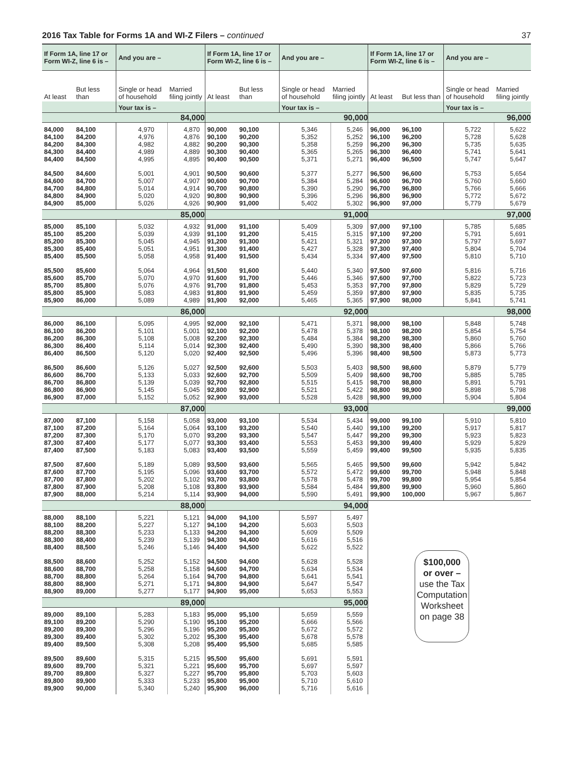2016 Tax Table for Forms 1A and WI-Z Filers – continued 37
| If Form 1A, line 17 or Form WI-Z, line 6 is – | | And you are – | |
| --- | --- | --- | --- |
| At least | But less than | Single or head of household | Married filing jointly |
| | | Your tax is – | |
| 84,000 | | | |
| 84,000 | 84,100 | 4,970 | 4,870 |
| 84,100 | 84,200 | 4,976 | 4,876 |
| 84,200 | 84,300 | 4,982 | 4,882 |
| 84,300 | 84,400 | 4,989 | 4,889 |
| 84,400 | 84,500 | 4,995 | 4,895 |
| 84,500 | 84,600 | 5,001 | 4,901 |
| 84,600 | 84,700 | 5,007 | 4,907 |
| 84,700 | 84,800 | 5,014 | 4,914 |
| 84,800 | 84,900 | 5,020 | 4,920 |
| 84,900 | 85,000 | 5,026 | 4,926 |
| 85,000 | | | |
| 85,000 | 85,100 | 5,032 | 4,932 |
| 85,100 | 85,200 | 5,039 | 4,939 |
| 85,200 | 85,300 | 5,045 | 4,945 |
| 85,300 | 85,400 | 5,051 | 4,951 |
| 85,400 | 85,500 | 5,058 | 4,958 |
| 85,500 | 85,600 | 5,064 | 4,964 |
| 85,600 | 85,700 | 5,070 | 4,970 |
| 85,700 | 85,800 | 5,076 | 4,976 |
| 85,800 | 85,900 | 5,083 | 4,983 |
| 85,900 | 86,000 | 5,089 | 4,989 |
| 86,000 | | | |
| 86,000 | 86,100 | 5,095 | 4,995 |
| 86,100 | 86,200 | 5,101 | 5,001 |
| 86,200 | 86,300 | 5,108 | 5,008 |
| 86,300 | 86,400 | 5,114 | 5,014 |
| 86,400 | 86,500 | 5,120 | 5,020 |
| 86,500 | 86,600 | 5,126 | 5,027 |
| 86,600 | 86,700 | 5,133 | 5,033 |
| 86,700 | 86,800 | 5,139 | 5,039 |
| 86,800 | 86,900 | 5,145 | 5,045 |
| 86,900 | 87,000 | 5,152 | 5,052 |
| 87,000 | | | |
| 87,000 | 87,100 | 5,158 | 5,058 |
| 87,100 | 87,200 | 5,164 | 5,064 |
| 87,200 | 87,300 | 5,170 | 5,070 |
| 87,300 | 87,400 | 5,177 | 5,077 |
| 87,400 | 87,500 | 5,183 | 5,083 |
| 87,500 | 87,600 | 5,189 | 5,089 |
| 87,600 | 87,700 | 5,195 | 5,096 |
| 87,700 | 87,800 | 5,202 | 5,102 |
| 87,800 | 87,900 | 5,208 | 5,108 |
| 87,900 | 88,000 | 5,214 | 5,114 |
| 88,000 | | | |
| 88,000 | 88,100 | 5,221 | 5,121 |
| 88,100 | 88,200 | 5,227 | 5,127 |
| 88,200 | 88,300 | 5,233 | 5,133 |
| 88,300 | 88,400 | 5,239 | 5,139 |
| 88,400 | 88,500 | 5,246 | 5,146 |
| 88,500 | 88,600 | 5,252 | 5,152 |
| 88,600 | 88,700 | 5,258 | 5,158 |
| 88,700 | 88,800 | 5,264 | 5,164 |
| 88,800 | 88,900 | 5,271 | 5,171 |
| 88,900 | 89,000 | 5,277 | 5,177 |
| 89,000 | | | |
| 89,000 | 89,100 | 5,283 | 5,183 |
| 89,100 | 89,200 | 5,290 | 5,190 |
| 89,200 | 89,300 | 5,296 | 5,196 |
| 89,300 | 89,400 | 5,302 | 5,202 |
| 89,400 | 89,500 | 5,308 | 5,208 |
| 89,500 | 89,600 | 5,315 | 5,215 |
| 89,600 | 89,700 | 5,321 | 5,221 |
| 89,700 | 89,800 | 5,327 | 5,227 |
| 89,800 | 89,900 | 5,333 | 5,233 |
| 89,900 | 90,000 | 5,340 | 5,240 |
| If Form 1A, line 17 or Form WI-Z, line 6 is – | | And you are – | |
| --- | --- | --- | --- |
| At least | But less than | Single or head of household | Married filing jointly |
| | | Your tax is – | |
| 90,000 | | | |
| 90,000 | 90,100 | 5,346 | 5,246 |
| 90,100 | 90,200 | 5,352 | 5,252 |
| 90,200 | 90,300 | 5,358 | 5,259 |
| 90,300 | 90,400 | 5,365 | 5,265 |
| 90,400 | 90,500 | 5,371 | 5,271 |
| 90,500 | 90,600 | 5,377 | 5,277 |
| 90,600 | 90,700 | 5,384 | 5,284 |
| 90,700 | 90,800 | 5,390 | 5,290 |
| 90,800 | 90,900 | 5,396 | 5,296 |
| 90,900 | 91,000 | 5,402 | 5,302 |
| 91,000 | | | |
| 91,000 | 91,100 | 5,409 | 5,309 |
| 91,100 | 91,200 | 5,415 | 5,315 |
| 91,200 | 91,300 | 5,421 | 5,321 |
| 91,300 | 91,400 | 5,427 | 5,328 |
| 91,400 | 91,500 | 5,434 | 5,334 |
| 91,500 | 91,600 | 5,440 | 5,340 |
| 91,600 | 91,700 | 5,446 | 5,346 |
| 91,700 | 91,800 | 5,453 | 5,353 |
| 91,800 | 91,900 | 5,459 | 5,359 |
| 91,900 | 92,000 | 5,465 | 5,365 |
| 92,000 | | | |
| 92,000 | 92,100 | 5,471 | 5,371 |
| 92,100 | 92,200 | 5,478 | 5,378 |
| 92,200 | 92,300 | 5,484 | 5,384 |
| 92,300 | 92,400 | 5,490 | 5,390 |
| 92,400 | 92,500 | 5,496 | 5,396 |
| 92,500 | 92,600 | 5,503 | 5,403 |
| 92,600 | 92,700 | 5,509 | 5,409 |
| 92,700 | 92,800 | 5,515 | 5,415 |
| 92,800 | 92,900 | 5,521 | 5,422 |
| 92,900 | 93,000 | 5,528 | 5,428 |
| 93,000 | | | |
| 93,000 | 93,100 | 5,534 | 5,434 |
| 93,100 | 93,200 | 5,540 | 5,440 |
| 93,200 | 93,300 | 5,547 | 5,447 |
| 93,300 | 93,400 | 5,553 | 5,453 |
| 93,400 | 93,500 | 5,559 | 5,459 |
| 93,500 | 93,600 | 5,565 | 5,465 |
| 93,600 | 93,700 | 5,572 | 5,472 |
| 93,700 | 93,800 | 5,578 | 5,478 |
| 93,800 | 93,900 | 5,584 | 5,484 |
| 93,900 | 94,000 | 5,590 | 5,491 |
| 94,000 | | | |
| 94,000 | 94,100 | 5,597 | 5,497 |
| 94,100 | 94,200 | 5,603 | 5,503 |
| 94,200 | 94,300 | 5,609 | 5,509 |
| 94,300 | 94,400 | 5,616 | 5,516 |
| 94,400 | 94,500 | 5,622 | 5,522 |
| 94,500 | 94,600 | 5,628 | 5,528 |
| 94,600 | 94,700 | 5,634 | 5,534 |
| 94,700 | 94,800 | 5,641 | 5,541 |
| 94,800 | 94,900 | 5,647 | 5,547 |
| 94,900 | 95,000 | 5,653 | 5,553 |
| 95,000 | | | |
| 95,000 | 95,100 | 5,659 | 5,559 |
| 95,100 | 95,200 | 5,666 | 5,566 |
| 95,200 | 95,300 | 5,672 | 5,572 |
| 95,300 | 95,400 | 5,678 | 5,578 |
| 95,400 | 95,500 | 5,685 | 5,585 |
| 95,500 | 95,600 | 5,691 | 5,591 |
| 95,600 | 95,700 | 5,697 | 5,597 |
| 95,700 | 95,800 | 5,703 | 5,603 |
| 95,800 | 95,900 | 5,710 | 5,610 |
| 95,900 | 96,000 | 5,716 | 5,616 |
| If Form 1A, line 17 or Form WI-Z, line 6 is – | | And you are – | |
| --- | --- | --- | --- |
| At least | But less than | Single or head of household | Married filing jointly |
| | | Your tax is – | |
| 96,000 | | | |
| 96,000 | 96,100 | 5,722 | 5,622 |
| 96,100 | 96,200 | 5,728 | 5,628 |
| 96,200 | 96,300 | 5,735 | 5,635 |
| 96,300 | 96,400 | 5,741 | 5,641 |
| 96,400 | 96,500 | 5,747 | 5,647 |
| 96,500 | 96,600 | 5,753 | 5,654 |
| 96,600 | 96,700 | 5,760 | 5,660 |
| 96,700 | 96,800 | 5,766 | 5,666 |
| 96,800 | 96,900 | 5,772 | 5,672 |
| 96,900 | 97,000 | 5,779 | 5,679 |
| 97,000 | | | |
| 97,000 | 97,100 | 5,785 | 5,685 |
| 97,100 | 97,200 | 5,791 | 5,691 |
| 97,200 | 97,300 | 5,797 | 5,697 |
| 97,300 | 97,400 | 5,804 | 5,704 |
| 97,400 | 97,500 | 5,810 | 5,710 |
| 97,500 | 97,600 | 5,816 | 5,716 |
| 97,600 | 97,700 | 5,822 | 5,723 |
| 97,700 | 97,800 | 5,829 | 5,729 |
| 97,800 | 97,900 | 5,835 | 5,735 |
| 97,900 | 98,000 | 5,841 | 5,741 |
| 98,000 | | | |
| 98,000 | 98,100 | 5,848 | 5,748 |
| 98,100 | 98,200 | 5,854 | 5,754 |
| 98,200 | 98,300 | 5,860 | 5,760 |
| 98,300 | 98,400 | 5,866 | 5,766 |
| 98,400 | 98,500 | 5,873 | 5,773 |
| 98,500 | 98,600 | 5,879 | 5,779 |
| 98,600 | 98,700 | 5,885 | 5,785 |
| 98,700 | 98,800 | 5,891 | 5,791 |
| 98,800 | 98,900 | 5,898 | 5,798 |
| 98,900 | 99,000 | 5,904 | 5,804 |
| 99,000 | | | |
| 99,000 | 99,100 | 5,910 | 5,810 |
| 99,100 | 99,200 | 5,917 | 5,817 |
| 99,200 | 99,300 | 5,923 | 5,823 |
| 99,300 | 99,400 | 5,929 | 5,829 |
| 99,400 | 99,500 | 5,935 | 5,835 |
| 99,500 | 99,600 | 5,942 | 5,842 |
| 99,600 | 99,700 | 5,948 | 5,848 |
| 99,700 | 99,800 | 5,954 | 5,854 |
| 99,800 | 99,900 | 5,960 | 5,860 |
| 99,900 | 100,000 | 5,967 | 5,867 |
$100,000
or over –
use the Tax Computation Worksheet on page 38